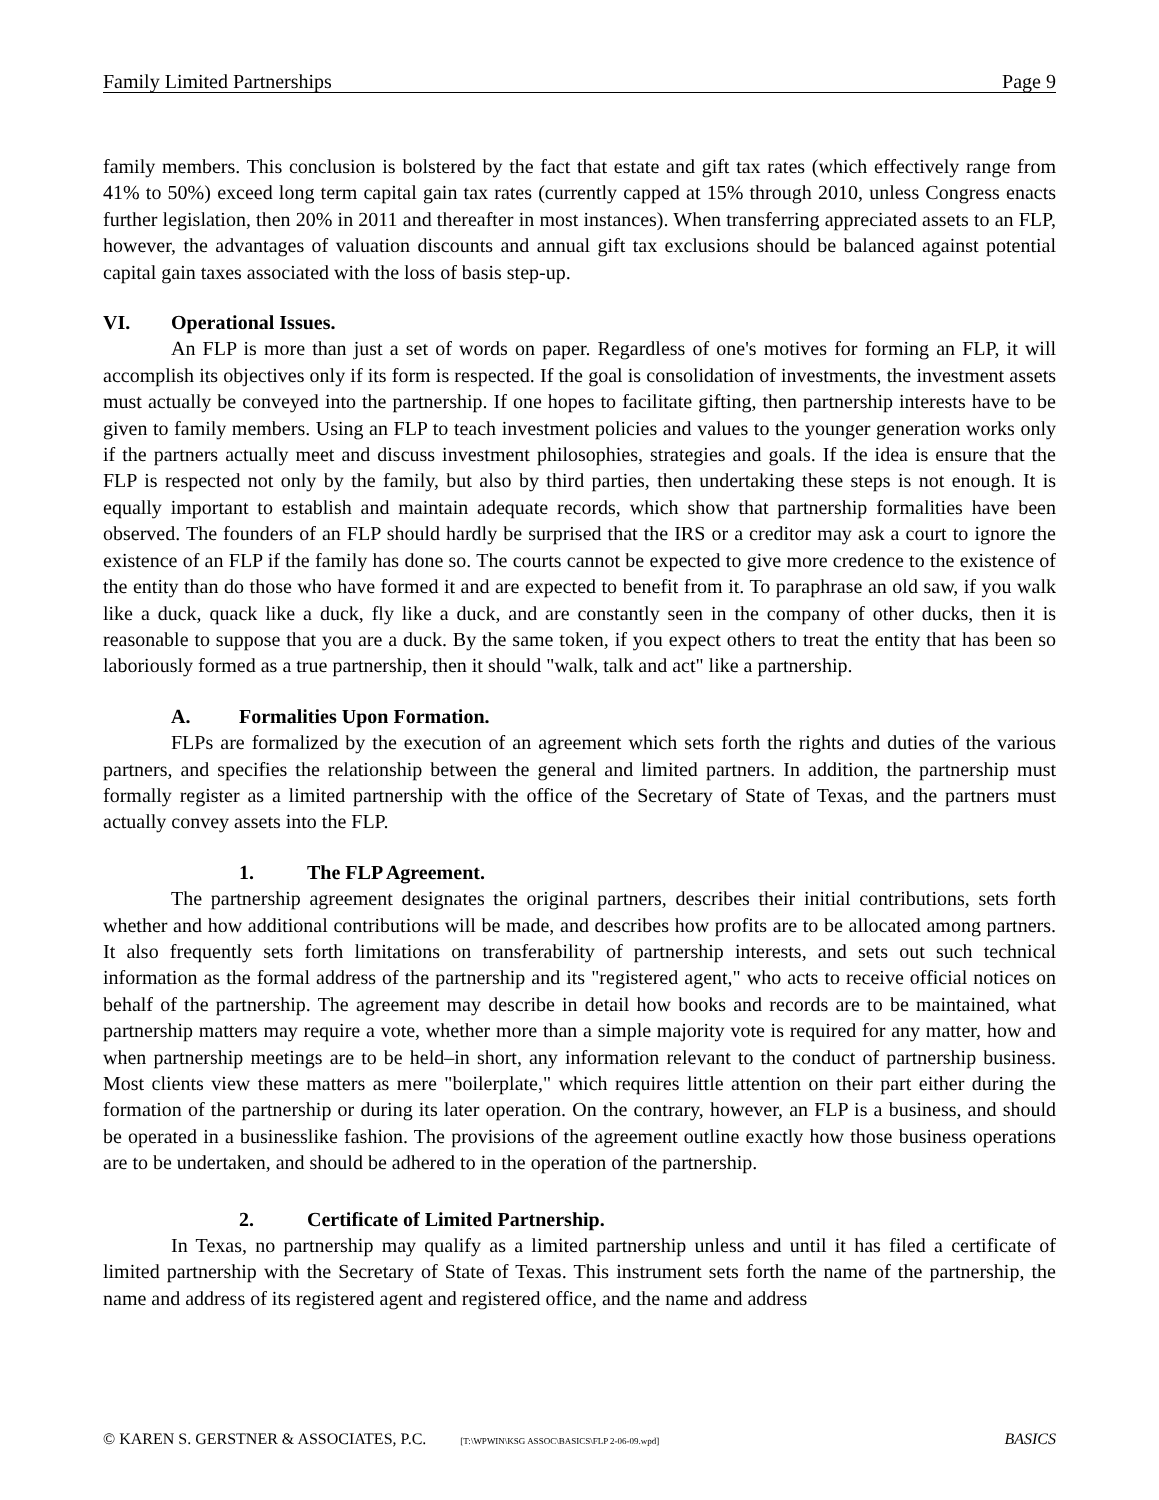Family Limited Partnerships Page 9
family members. This conclusion is bolstered by the fact that estate and gift tax rates (which effectively range from 41% to 50%) exceed long term capital gain tax rates (currently capped at 15% through 2010, unless Congress enacts further legislation, then 20% in 2011 and thereafter in most instances). When transferring appreciated assets to an FLP, however, the advantages of valuation discounts and annual gift tax exclusions should be balanced against potential capital gain taxes associated with the loss of basis step-up.
VI. Operational Issues.
An FLP is more than just a set of words on paper. Regardless of one's motives for forming an FLP, it will accomplish its objectives only if its form is respected. If the goal is consolidation of investments, the investment assets must actually be conveyed into the partnership. If one hopes to facilitate gifting, then partnership interests have to be given to family members. Using an FLP to teach investment policies and values to the younger generation works only if the partners actually meet and discuss investment philosophies, strategies and goals. If the idea is ensure that the FLP is respected not only by the family, but also by third parties, then undertaking these steps is not enough. It is equally important to establish and maintain adequate records, which show that partnership formalities have been observed. The founders of an FLP should hardly be surprised that the IRS or a creditor may ask a court to ignore the existence of an FLP if the family has done so. The courts cannot be expected to give more credence to the existence of the entity than do those who have formed it and are expected to benefit from it. To paraphrase an old saw, if you walk like a duck, quack like a duck, fly like a duck, and are constantly seen in the company of other ducks, then it is reasonable to suppose that you are a duck. By the same token, if you expect others to treat the entity that has been so laboriously formed as a true partnership, then it should "walk, talk and act" like a partnership.
A. Formalities Upon Formation.
FLPs are formalized by the execution of an agreement which sets forth the rights and duties of the various partners, and specifies the relationship between the general and limited partners. In addition, the partnership must formally register as a limited partnership with the office of the Secretary of State of Texas, and the partners must actually convey assets into the FLP.
1. The FLP Agreement.
The partnership agreement designates the original partners, describes their initial contributions, sets forth whether and how additional contributions will be made, and describes how profits are to be allocated among partners. It also frequently sets forth limitations on transferability of partnership interests, and sets out such technical information as the formal address of the partnership and its "registered agent," who acts to receive official notices on behalf of the partnership. The agreement may describe in detail how books and records are to be maintained, what partnership matters may require a vote, whether more than a simple majority vote is required for any matter, how and when partnership meetings are to be held–in short, any information relevant to the conduct of partnership business. Most clients view these matters as mere "boilerplate," which requires little attention on their part either during the formation of the partnership or during its later operation. On the contrary, however, an FLP is a business, and should be operated in a businesslike fashion. The provisions of the agreement outline exactly how those business operations are to be undertaken, and should be adhered to in the operation of the partnership.
2. Certificate of Limited Partnership.
In Texas, no partnership may qualify as a limited partnership unless and until it has filed a certificate of limited partnership with the Secretary of State of Texas. This instrument sets forth the name of the partnership, the name and address of its registered agent and registered office, and the name and address
© KAREN S. GERSTNER & ASSOCIATES, P.C. [T:\WPWIN\KSG ASSOC\BASICS\FLP 2-06-09.wpd] BASICS